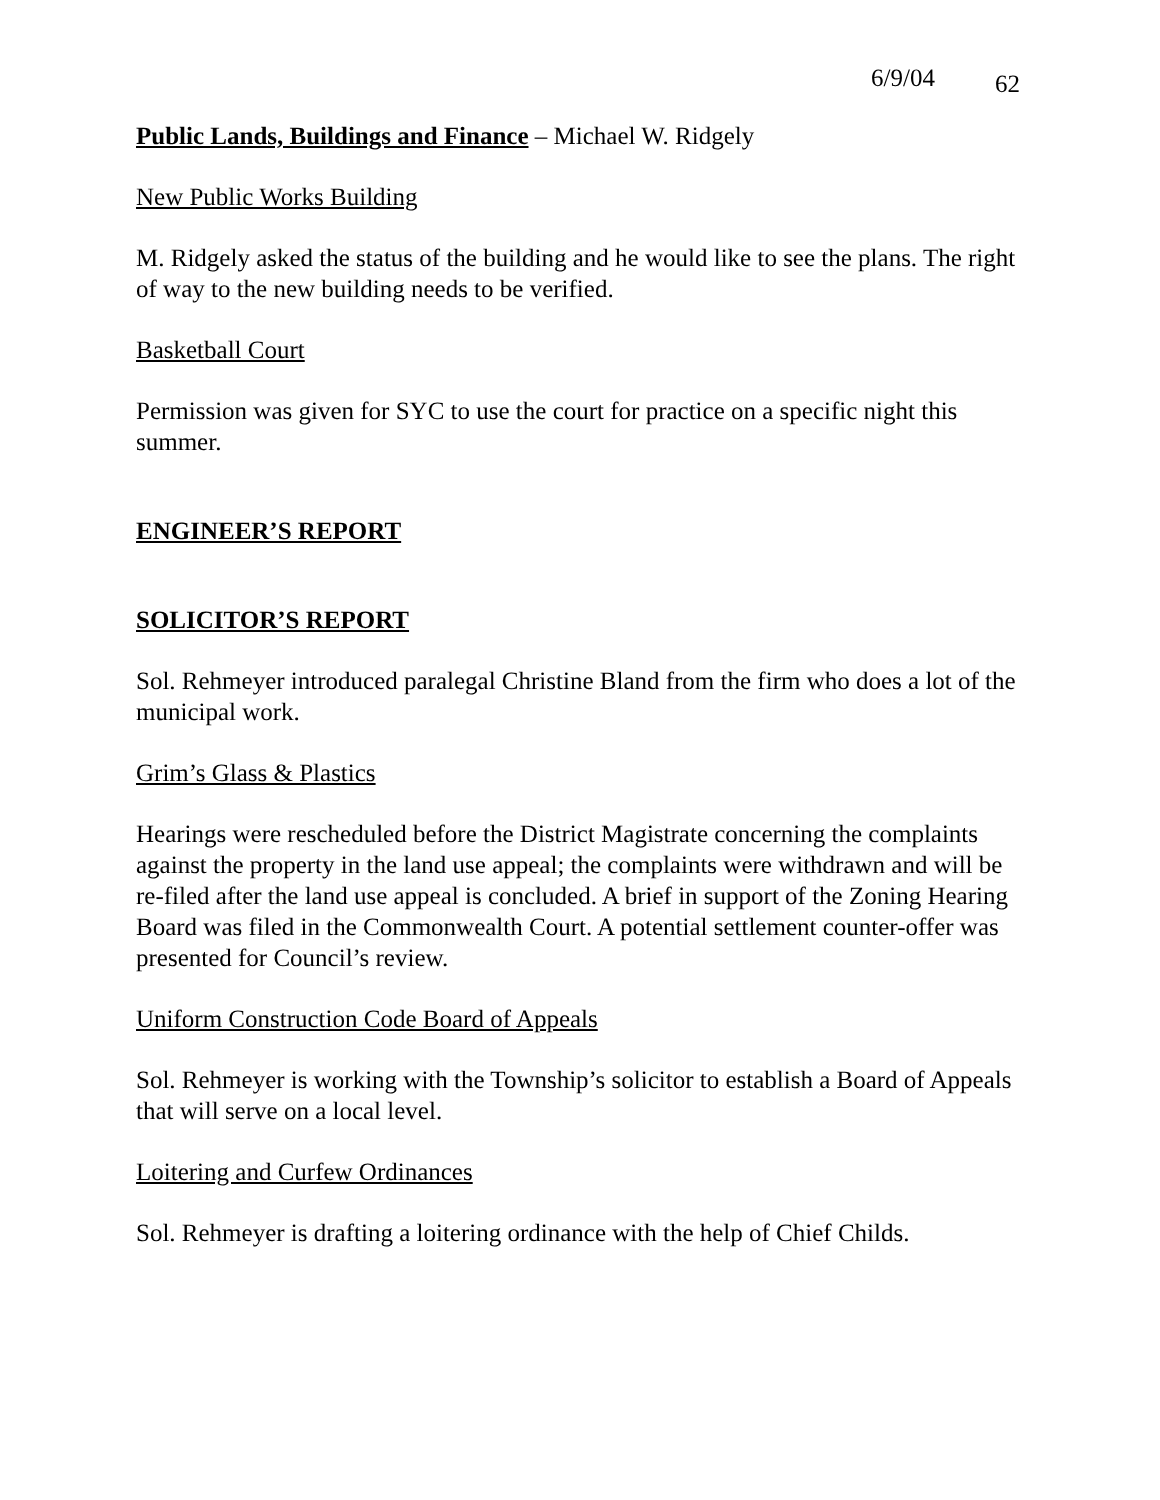6/9/04 62
Public Lands, Buildings and Finance – Michael W. Ridgely
New Public Works Building
M. Ridgely asked the status of the building and he would like to see the plans. The right of way to the new building needs to be verified.
Basketball Court
Permission was given for SYC to use the court for practice on a specific night this summer.
ENGINEER’S REPORT
SOLICITOR’S REPORT
Sol. Rehmeyer introduced paralegal Christine Bland from the firm who does a lot of the municipal work.
Grim’s Glass & Plastics
Hearings were rescheduled before the District Magistrate concerning the complaints against the property in the land use appeal; the complaints were withdrawn and will be re-filed after the land use appeal is concluded. A brief in support of the Zoning Hearing Board was filed in the Commonwealth Court. A potential settlement counter-offer was presented for Council’s review.
Uniform Construction Code Board of Appeals
Sol. Rehmeyer is working with the Township’s solicitor to establish a Board of Appeals that will serve on a local level.
Loitering and Curfew Ordinances
Sol. Rehmeyer is drafting a loitering ordinance with the help of Chief Childs.